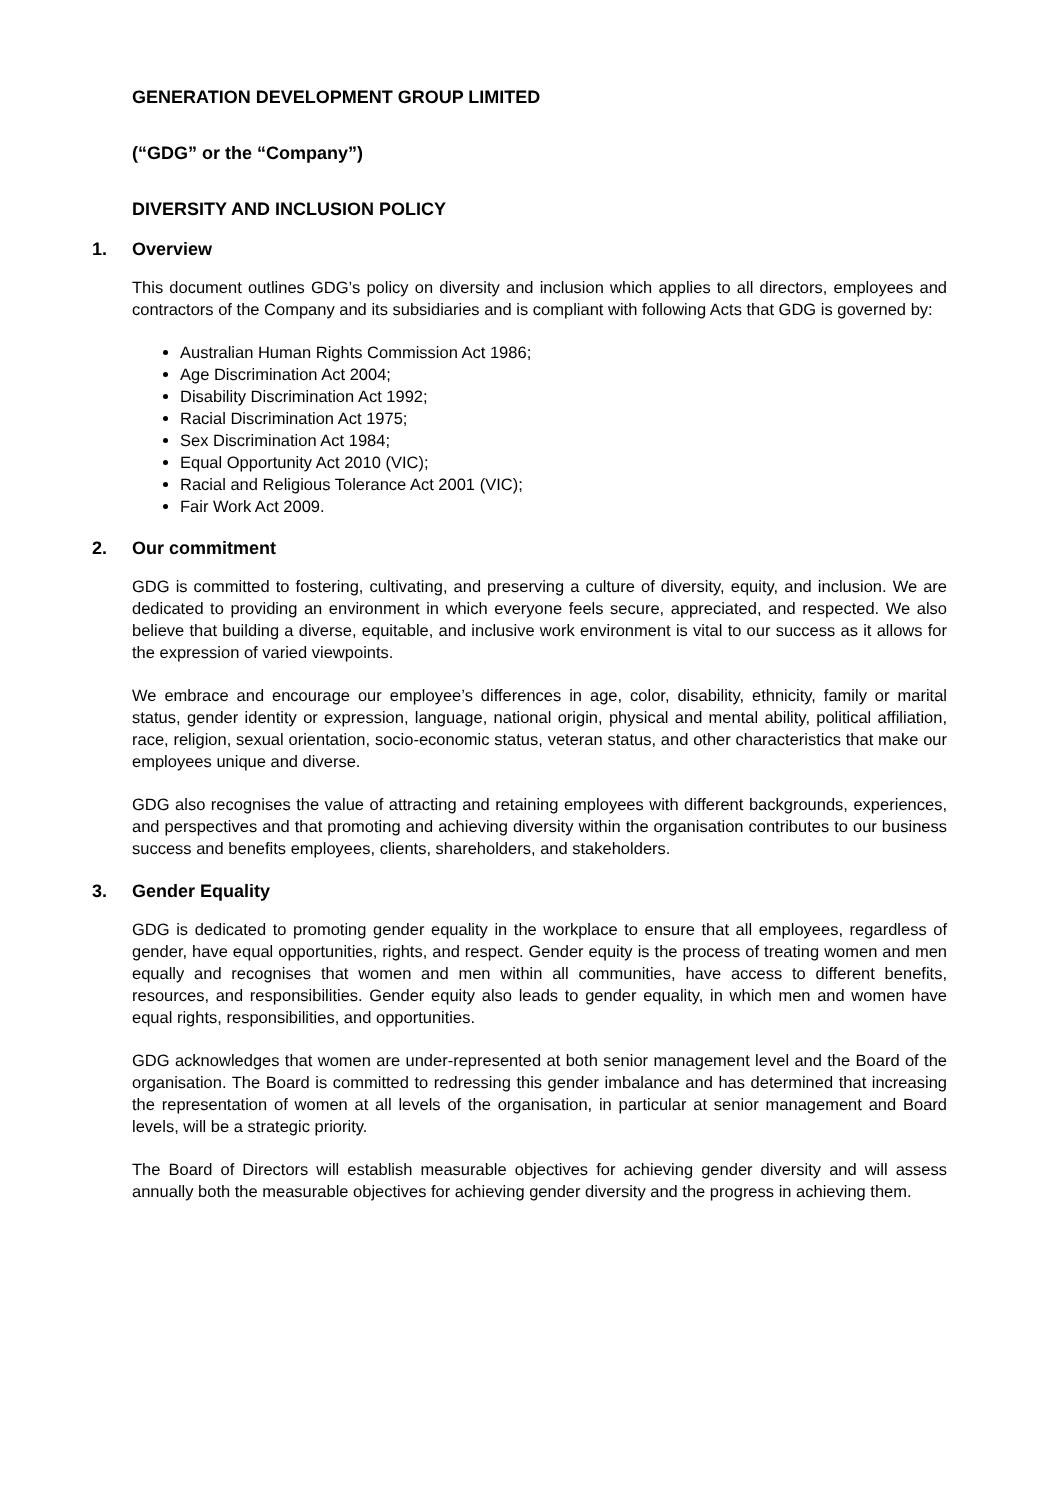GENERATION DEVELOPMENT GROUP LIMITED
(“GDG” or the “Company”)
DIVERSITY AND INCLUSION POLICY
1. Overview
This document outlines GDG’s policy on diversity and inclusion which applies to all directors, employees and contractors of the Company and its subsidiaries and is compliant with following Acts that GDG is governed by:
Australian Human Rights Commission Act 1986;
Age Discrimination Act 2004;
Disability Discrimination Act 1992;
Racial Discrimination Act 1975;
Sex Discrimination Act 1984;
Equal Opportunity Act 2010 (VIC);
Racial and Religious Tolerance Act 2001 (VIC);
Fair Work Act 2009.
2. Our commitment
GDG is committed to fostering, cultivating, and preserving a culture of diversity, equity, and inclusion. We are dedicated to providing an environment in which everyone feels secure, appreciated, and respected. We also believe that building a diverse, equitable, and inclusive work environment is vital to our success as it allows for the expression of varied viewpoints.
We embrace and encourage our employee’s differences in age, color, disability, ethnicity, family or marital status, gender identity or expression, language, national origin, physical and mental ability, political affiliation, race, religion, sexual orientation, socio-economic status, veteran status, and other characteristics that make our employees unique and diverse.
GDG also recognises the value of attracting and retaining employees with different backgrounds, experiences, and perspectives and that promoting and achieving diversity within the organisation contributes to our business success and benefits employees, clients, shareholders, and stakeholders.
3. Gender Equality
GDG is dedicated to promoting gender equality in the workplace to ensure that all employees, regardless of gender, have equal opportunities, rights, and respect. Gender equity is the process of treating women and men equally and recognises that women and men within all communities, have access to different benefits, resources, and responsibilities. Gender equity also leads to gender equality, in which men and women have equal rights, responsibilities, and opportunities.
GDG acknowledges that women are under-represented at both senior management level and the Board of the organisation. The Board is committed to redressing this gender imbalance and has determined that increasing the representation of women at all levels of the organisation, in particular at senior management and Board levels, will be a strategic priority.
The Board of Directors will establish measurable objectives for achieving gender diversity and will assess annually both the measurable objectives for achieving gender diversity and the progress in achieving them.